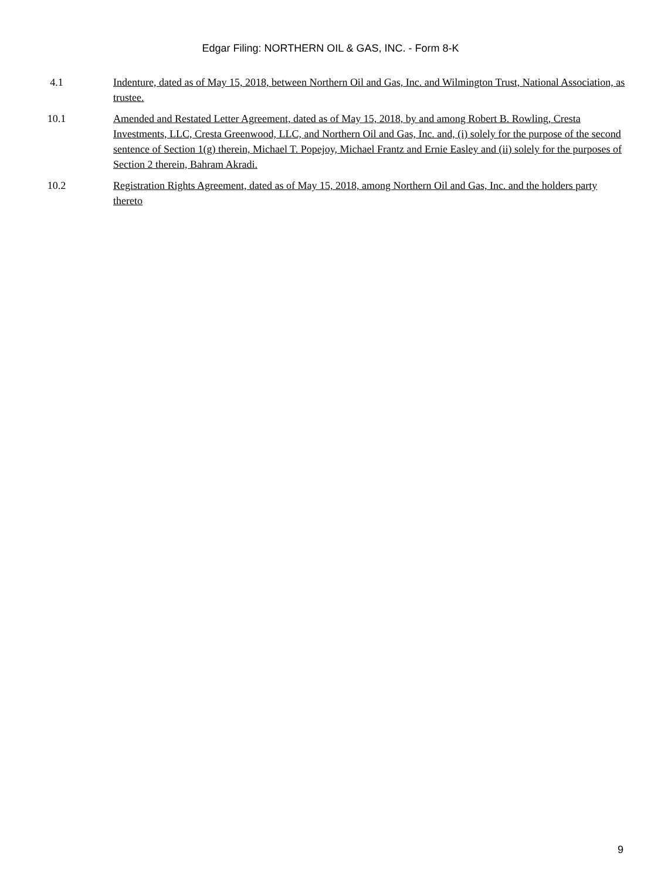Edgar Filing: NORTHERN OIL & GAS, INC. - Form 8-K
| 4.1 | Indenture, dated as of May 15, 2018, between Northern Oil and Gas, Inc. and Wilmington Trust, National Association, as trustee. |
| 10.1 | Amended and Restated Letter Agreement, dated as of May 15, 2018, by and among Robert B. Rowling, Cresta Investments, LLC, Cresta Greenwood, LLC, and Northern Oil and Gas, Inc. and, (i) solely for the purpose of the second sentence of Section 1(g) therein, Michael T. Popejoy, Michael Frantz and Ernie Easley and (ii) solely for the purposes of Section 2 therein, Bahram Akradi. |
| 10.2 | Registration Rights Agreement, dated as of May 15, 2018, among Northern Oil and Gas, Inc. and the holders party thereto |
9